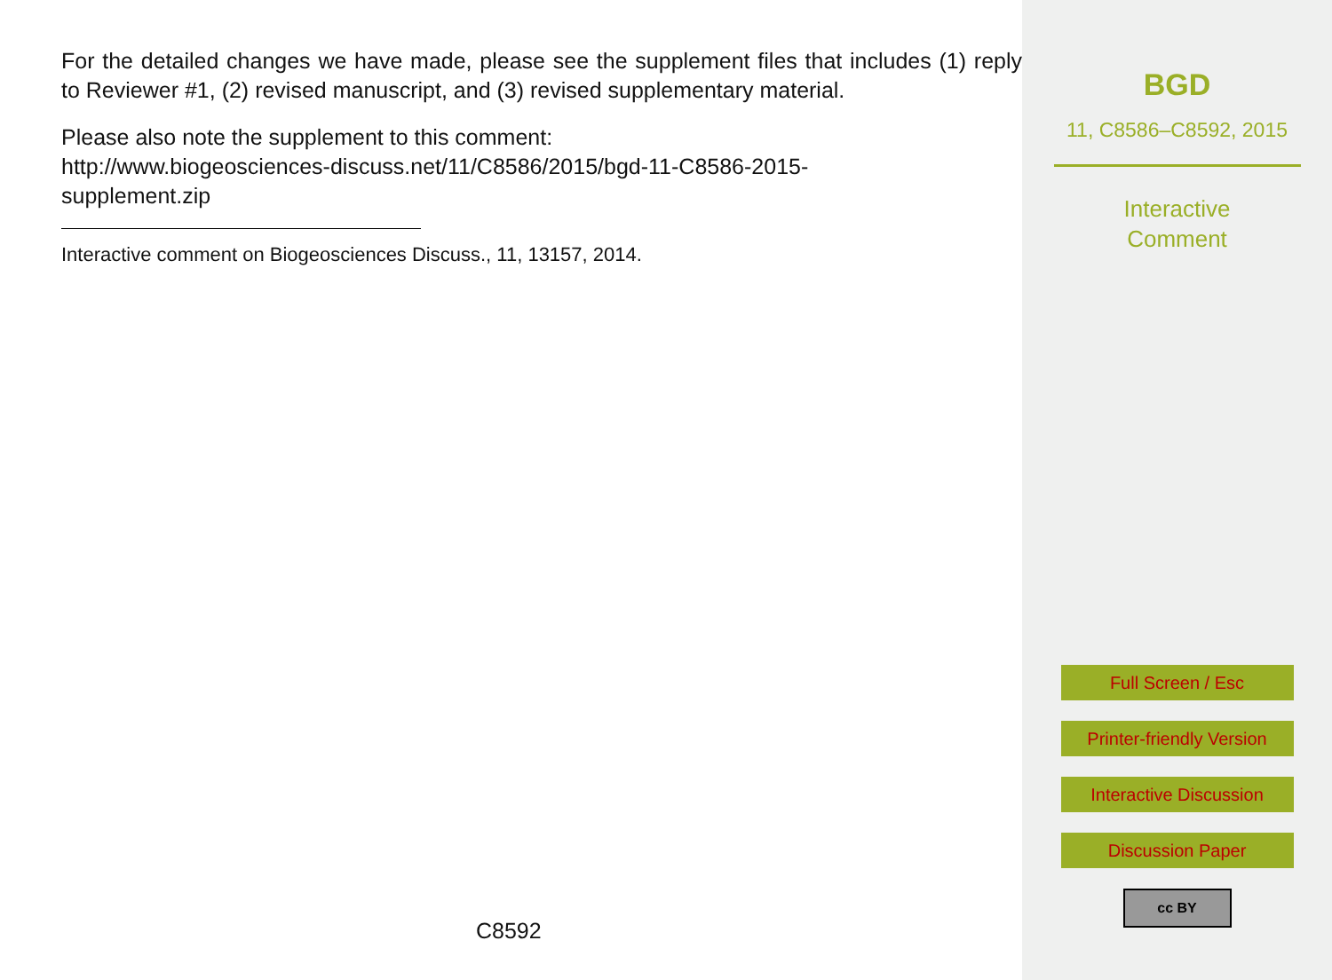For the detailed changes we have made, please see the supplement files that includes (1) reply to Reviewer #1, (2) revised manuscript, and (3) revised supplementary material.
Please also note the supplement to this comment:
http://www.biogeosciences-discuss.net/11/C8586/2015/bgd-11-C8586-2015-
supplement.zip
Interactive comment on Biogeosciences Discuss., 11, 13157, 2014.
C8592
BGD
11, C8586–C8592, 2015
Interactive
Comment
Full Screen / Esc
Printer-friendly Version
Interactive Discussion
Discussion Paper
cc BY